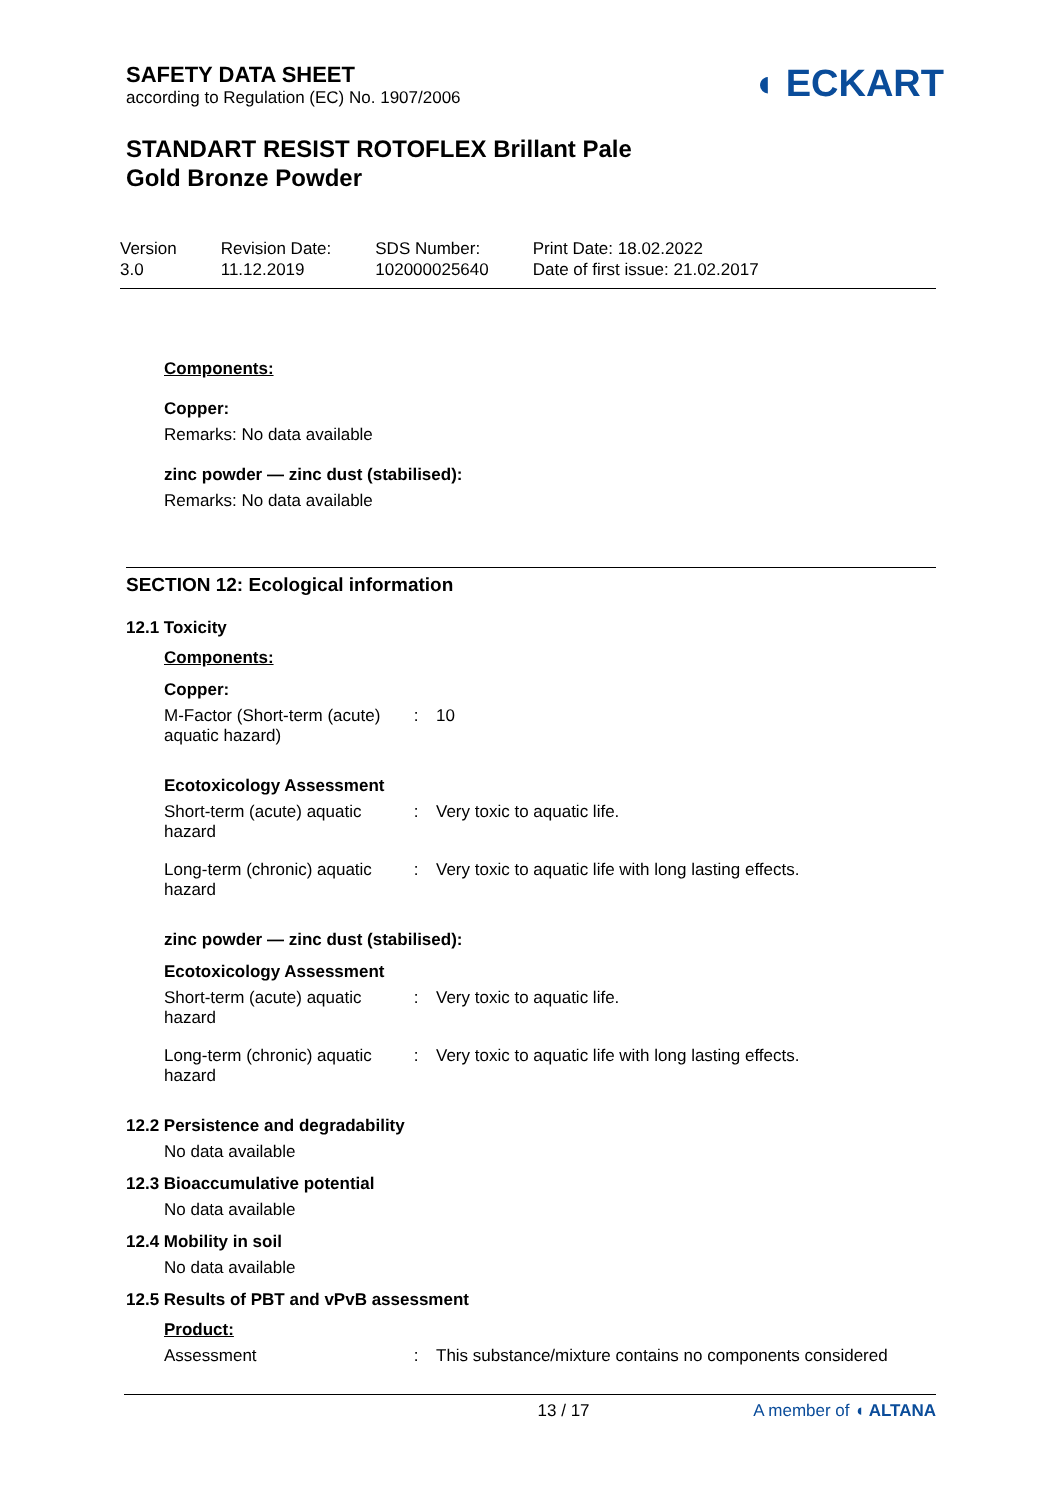SAFETY DATA SHEET
according to Regulation (EC) No. 1907/2006
◖ ECKART
STANDART RESIST ROTOFLEX Brillant Pale
Gold Bronze Powder
Version
3.0
Revision Date:
11.12.2019
SDS Number:
102000025640
Print Date: 18.02.2022
Date of first issue: 21.02.2017
Components:
Copper:
Remarks: No data available
zinc powder — zinc dust (stabilised):
Remarks: No data available
SECTION 12: Ecological information
12.1 Toxicity
Components:
Copper:
M-Factor (Short-term (acute) aquatic hazard)
: 10
Ecotoxicology Assessment
Short-term (acute) aquatic hazard
: Very toxic to aquatic life.
Long-term (chronic) aquatic hazard
: Very toxic to aquatic life with long lasting effects.
zinc powder — zinc dust (stabilised):
Ecotoxicology Assessment
Short-term (acute) aquatic hazard
: Very toxic to aquatic life.
Long-term (chronic) aquatic hazard
: Very toxic to aquatic life with long lasting effects.
12.2 Persistence and degradability
No data available
12.3 Bioaccumulative potential
No data available
12.4 Mobility in soil
No data available
12.5 Results of PBT and vPvB assessment
Product:
Assessment : This substance/mixture contains no components considered
13 / 17 A member of ◖ ALTANA